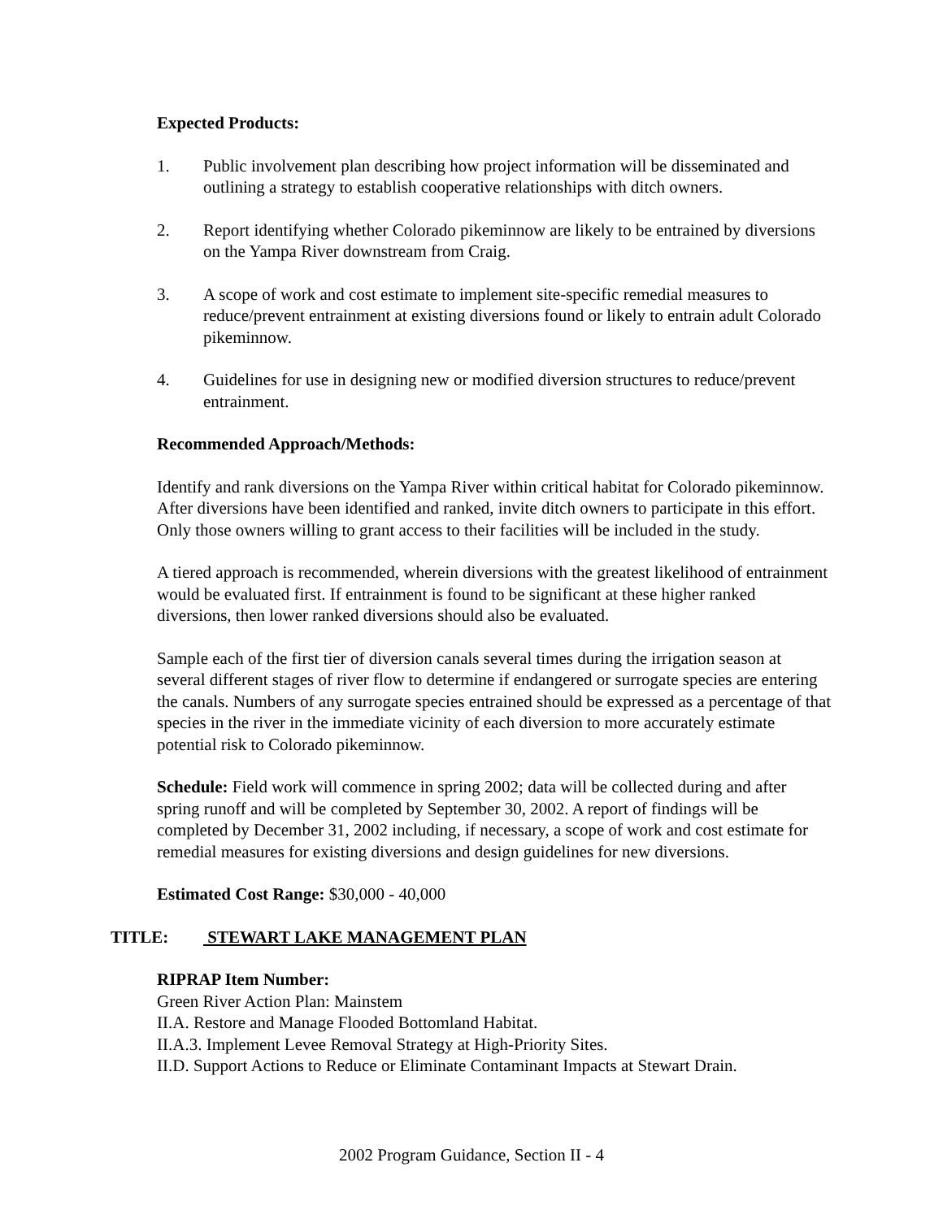Expected Products:
1. Public involvement plan describing how project information will be disseminated and outlining a strategy to establish cooperative relationships with ditch owners.
2. Report identifying whether Colorado pikeminnow are likely to be entrained by diversions on the Yampa River downstream from Craig.
3. A scope of work and cost estimate to implement site-specific remedial measures to reduce/prevent entrainment at existing diversions found or likely to entrain adult Colorado pikeminnow.
4. Guidelines for use in designing new or modified diversion structures to reduce/prevent entrainment.
Recommended Approach/Methods:
Identify and rank diversions on the Yampa River within critical habitat for Colorado pikeminnow. After diversions have been identified and ranked, invite ditch owners to participate in this effort. Only those owners willing to grant access to their facilities will be included in the study.
A tiered approach is recommended, wherein diversions with the greatest likelihood of entrainment would be evaluated first. If entrainment is found to be significant at these higher ranked diversions, then lower ranked diversions should also be evaluated.
Sample each of the first tier of diversion canals several times during the irrigation season at several different stages of river flow to determine if endangered or surrogate species are entering the canals. Numbers of any surrogate species entrained should be expressed as a percentage of that species in the river in the immediate vicinity of each diversion to more accurately estimate potential risk to Colorado pikeminnow.
Schedule: Field work will commence in spring 2002; data will be collected during and after spring runoff and will be completed by September 30, 2002. A report of findings will be completed by December 31, 2002 including, if necessary, a scope of work and cost estimate for remedial measures for existing diversions and design guidelines for new diversions.
Estimated Cost Range: $30,000 - 40,000
TITLE: STEWART LAKE MANAGEMENT PLAN
RIPRAP Item Number:
Green River Action Plan: Mainstem
II.A. Restore and Manage Flooded Bottomland Habitat.
II.A.3. Implement Levee Removal Strategy at High-Priority Sites.
II.D. Support Actions to Reduce or Eliminate Contaminant Impacts at Stewart Drain.
2002 Program Guidance, Section II - 4